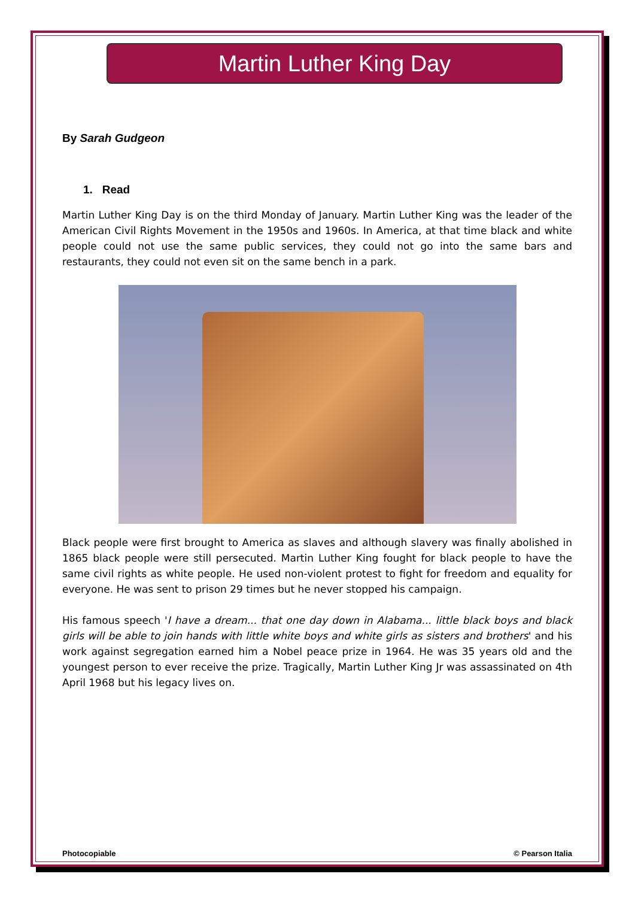Martin Luther King Day
By Sarah Gudgeon
1. Read
Martin Luther King Day is on the third Monday of January. Martin Luther King was the leader of the American Civil Rights Movement in the 1950s and 1960s. In America, at that time black and white people could not use the same public services, they could not go into the same bars and restaurants, they could not even sit on the same bench in a park.
Black people were first brought to America as slaves and although slavery was finally abolished in 1865 black people were still persecuted. Martin Luther King fought for black people to have the same civil rights as white people. He used non-violent protest to fight for freedom and equality for everyone. He was sent to prison 29 times but he never stopped his campaign.
His famous speech 'I have a dream... that one day down in Alabama... little black boys and black girls will be able to join hands with little white boys and white girls as sisters and brothers' and his work against segregation earned him a Nobel peace prize in 1964. He was 35 years old and the youngest person to ever receive the prize. Tragically, Martin Luther King Jr was assassinated on 4th April 1968 but his legacy lives on.
Photocopiable © Pearson Italia